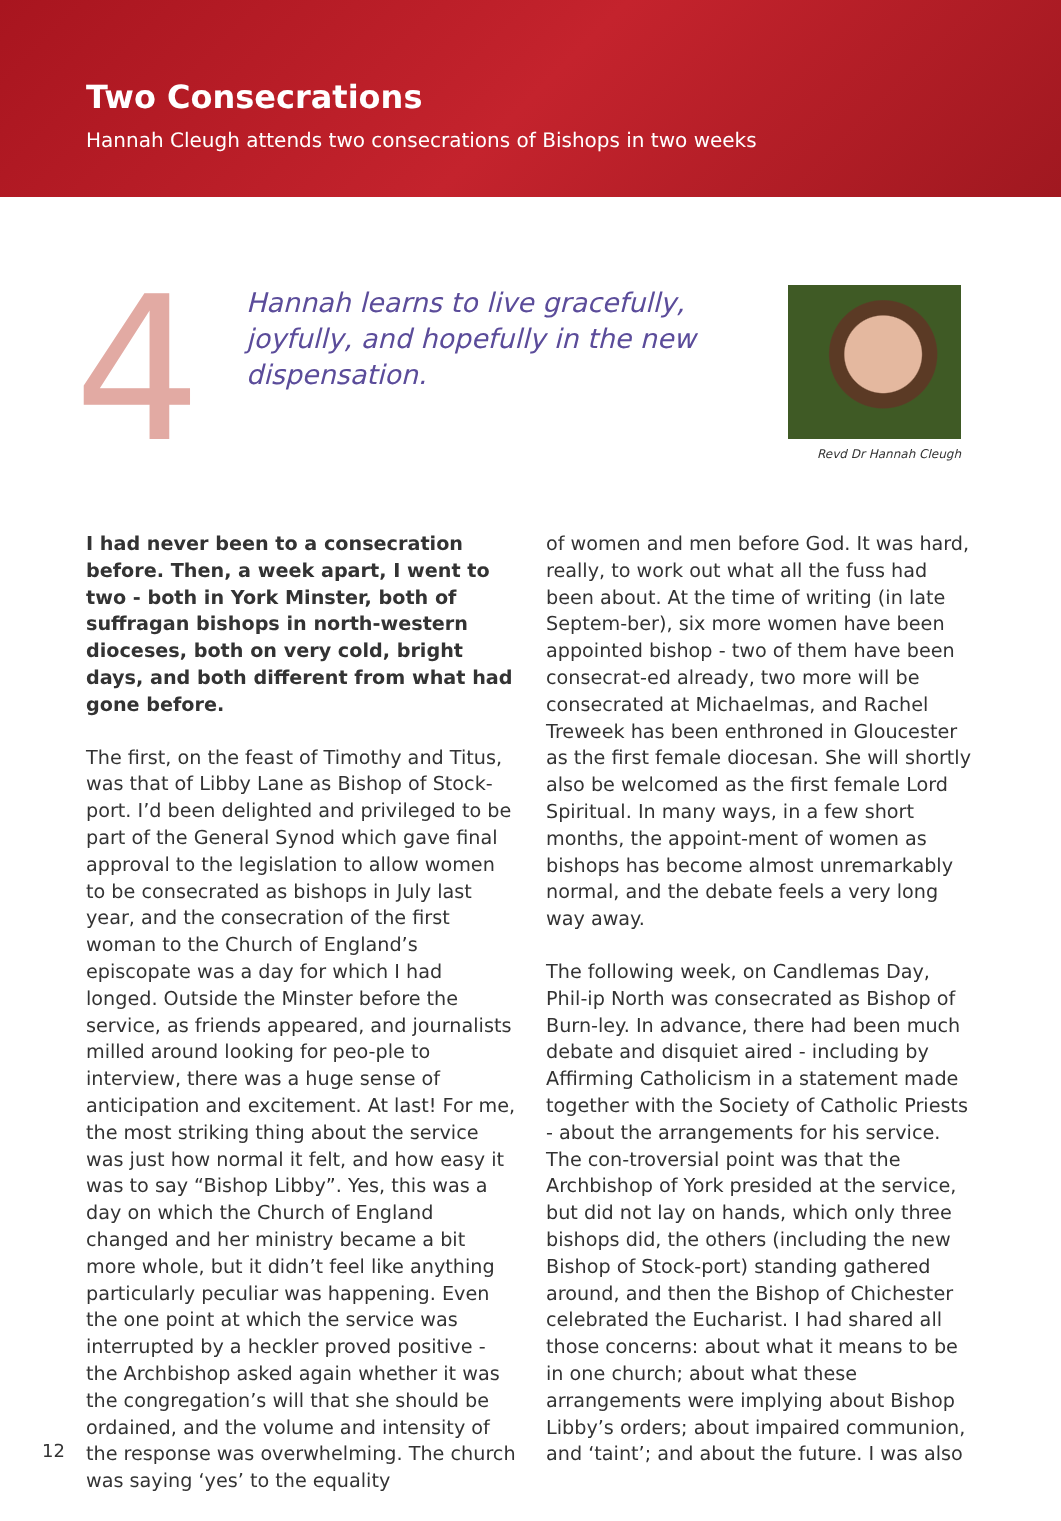Two Consecrations
Hannah Cleugh attends two consecrations of Bishops in two weeks
4
Hannah learns to live gracefully, joyfully, and hopefully in the new dispensation.
Revd Dr Hannah Cleugh
I had never been to a consecration before. Then, a week apart, I went to two - both in York Minster, both of suffragan bishops in north-western dioceses, both on very cold, bright days, and both different from what had gone before.
The first, on the feast of Timothy and Titus, was that of Libby Lane as Bishop of Stock-port. I’d been delighted and privileged to be part of the General Synod which gave final approval to the legislation to allow women to be consecrated as bishops in July last year, and the consecration of the first woman to the Church of England’s episcopate was a day for which I had longed. Outside the Minster before the service, as friends appeared, and journalists milled around looking for peo-ple to interview, there was a huge sense of anticipation and excitement. At last! For me, the most striking thing about the service was just how normal it felt, and how easy it was to say “Bishop Libby”. Yes, this was a day on which the Church of England changed and her ministry became a bit more whole, but it didn’t feel like anything particularly peculiar was happening. Even the one point at which the service was interrupted by a heckler proved positive - the Archbishop asked again whether it was the congregation’s will that she should be ordained, and the volume and intensity of the response was overwhelming. The church was saying ‘yes’ to the equality
of women and men before God. It was hard, really, to work out what all the fuss had been about. At the time of writing (in late Septem-ber), six more women have been appointed bishop - two of them have been consecrat-ed already, two more will be consecrated at Michaelmas, and Rachel Treweek has been enthroned in Gloucester as the first female diocesan. She will shortly also be welcomed as the first female Lord Spiritual. In many ways, in a few short months, the appoint-ment of women as bishops has become almost unremarkably normal, and the debate feels a very long way away.
The following week, on Candlemas Day, Phil-ip North was consecrated as Bishop of Burn-ley. In advance, there had been much debate and disquiet aired - including by Affirming Catholicism in a statement made together with the Society of Catholic Priests - about the arrangements for his service. The con-troversial point was that the Archbishop of York presided at the service, but did not lay on hands, which only three bishops did, the others (including the new Bishop of Stock-port) standing gathered around, and then the Bishop of Chichester celebrated the Eucharist. I had shared all those concerns: about what it means to be in one church; about what these arrangements were implying about Bishop Libby’s orders; about impaired communion, and ‘taint’; and about the future. I was also
12